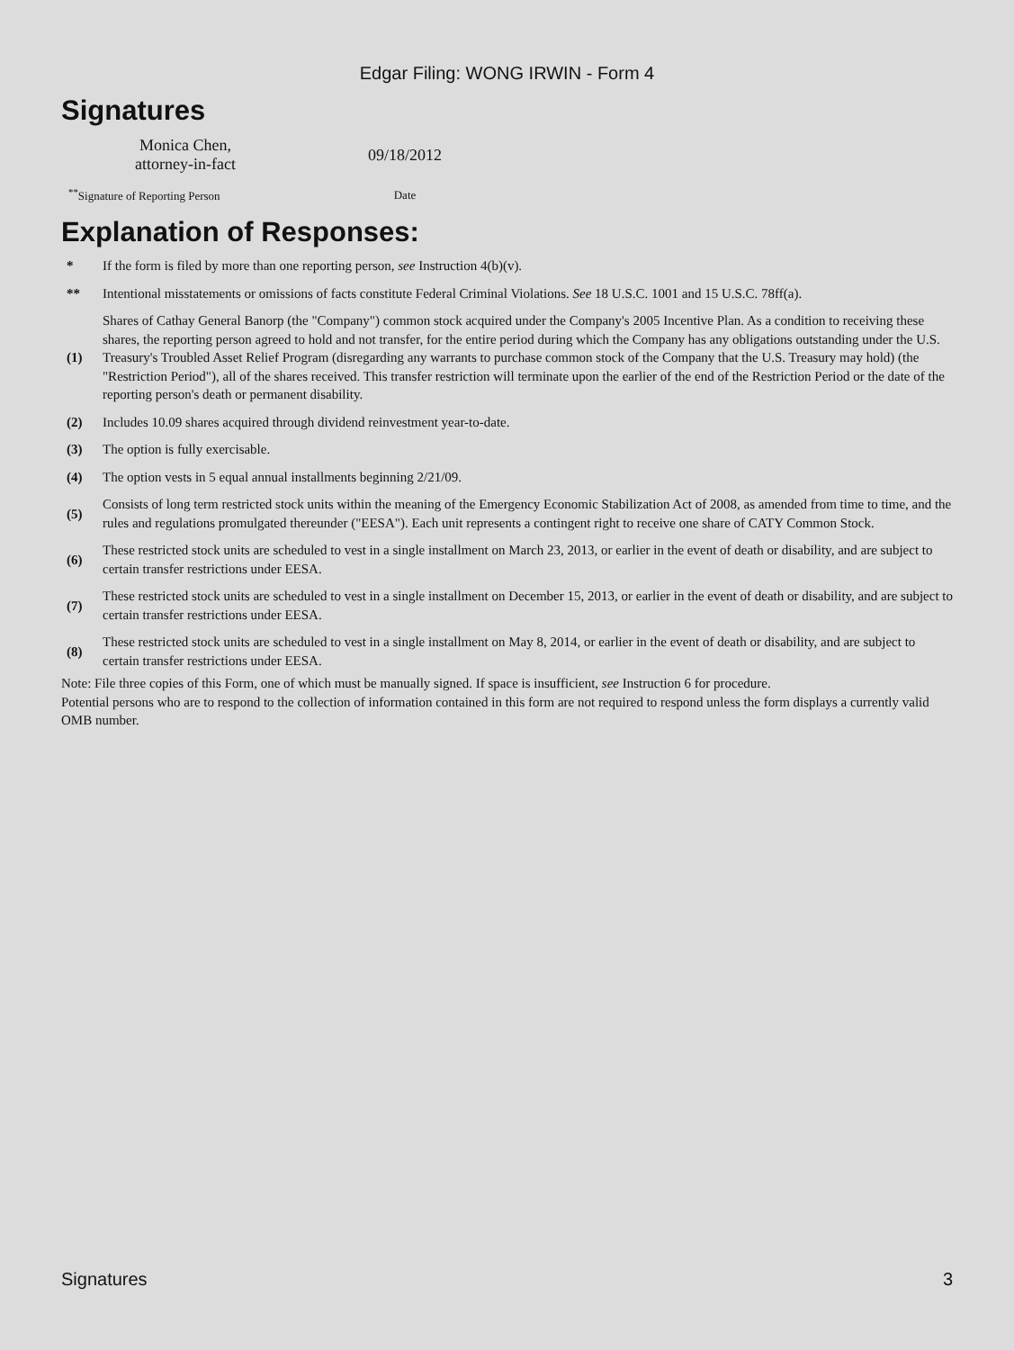Edgar Filing: WONG IRWIN - Form 4
Signatures
| Monica Chen, attorney-in-fact | 09/18/2012 |
| <sup>**</sup> Signature of Reporting Person | Date |
Explanation of Responses:
| * | If the form is filed by more than one reporting person, see Instruction 4(b)(v). |
| ** | Intentional misstatements or omissions of facts constitute Federal Criminal Violations. See 18 U.S.C. 1001 and 15 U.S.C. 78ff(a). |
| (1) | Shares of Cathay General Banorp (the "Company") common stock acquired under the Company's 2005 Incentive Plan. As a condition to receiving these shares, the reporting person agreed to hold and not transfer, for the entire period during which the Company has any obligations outstanding under the U.S. Treasury's Troubled Asset Relief Program (disregarding any warrants to purchase common stock of the Company that the U.S. Treasury may hold) (the "Restriction Period"), all of the shares received. This transfer restriction will terminate upon the earlier of the end of the Restriction Period or the date of the reporting person's death or permanent disability. |
| (2) | Includes 10.09 shares acquired through dividend reinvestment year-to-date. |
| (3) | The option is fully exercisable. |
| (4) | The option vests in 5 equal annual installments beginning 2/21/09. |
| (5) | Consists of long term restricted stock units within the meaning of the Emergency Economic Stabilization Act of 2008, as amended from time to time, and the rules and regulations promulgated thereunder ("EESA"). Each unit represents a contingent right to receive one share of CATY Common Stock. |
| (6) | These restricted stock units are scheduled to vest in a single installment on March 23, 2013, or earlier in the event of death or disability, and are subject to certain transfer restrictions under EESA. |
| (7) | These restricted stock units are scheduled to vest in a single installment on December 15, 2013, or earlier in the event of death or disability, and are subject to certain transfer restrictions under EESA. |
| (8) | These restricted stock units are scheduled to vest in a single installment on May 8, 2014, or earlier in the event of death or disability, and are subject to certain transfer restrictions under EESA. |
Note: File three copies of this Form, one of which must be manually signed. If space is insufficient, see Instruction 6 for procedure.
Potential persons who are to respond to the collection of information contained in this form are not required to respond unless the form displays a currently valid OMB number.
Signatures 3